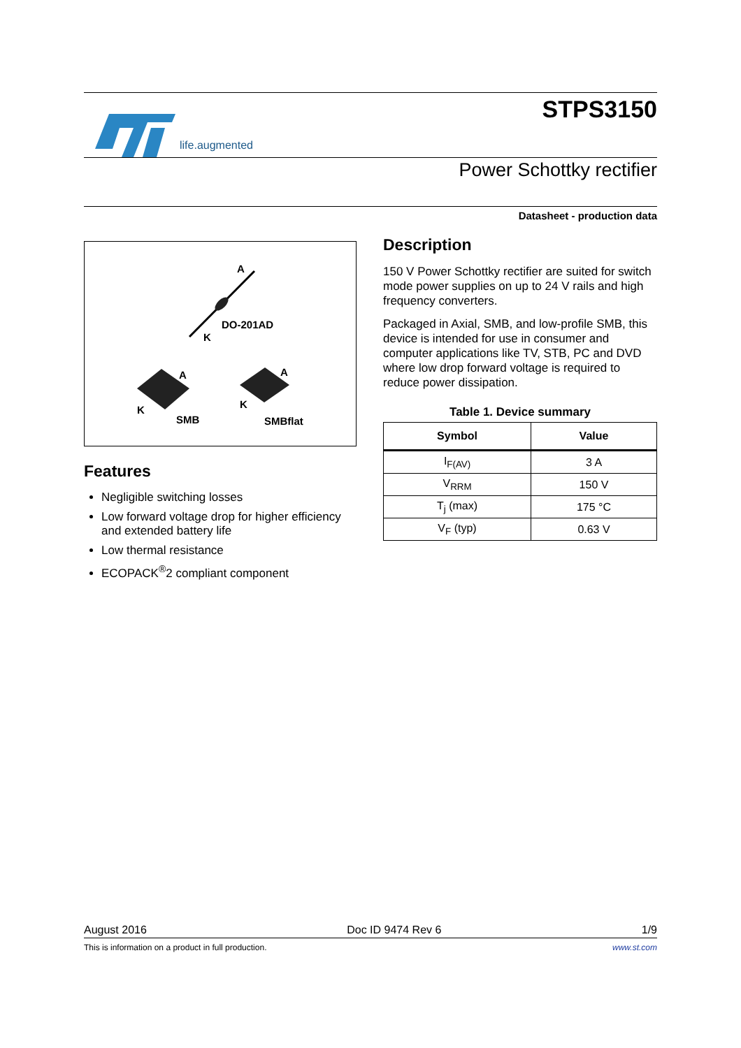life.augmented
STPS3150
Power Schottky rectifier
Datasheet - production data
A
DO-201AD
K
A
K
SMB
A
K
SMBflat
Features
Negligible switching losses
Low forward voltage drop for higher efficiency and extended battery life
Low thermal resistance
ECOPACK<sup>®</sup>2 compliant component
Description
150 V Power Schottky rectifier are suited for switch mode power supplies on up to 24 V rails and high frequency converters.
Packaged in Axial, SMB, and low-profile SMB, this device is intended for use in consumer and computer applications like TV, STB, PC and DVD where low drop forward voltage is required to reduce power dissipation.
Table 1. Device summary
| Symbol | Value |
| --- | --- |
| I<sub>F(AV)</sub> | 3 A |
| V<sub>RRM</sub> | 150 V |
| T<sub>j</sub> (max) | 175 °C |
| V<sub>F</sub> (typ) | 0.63 V |
August 2016 Doc ID 9474 Rev 6 1/9
This is information on a product in full production. www.st.com